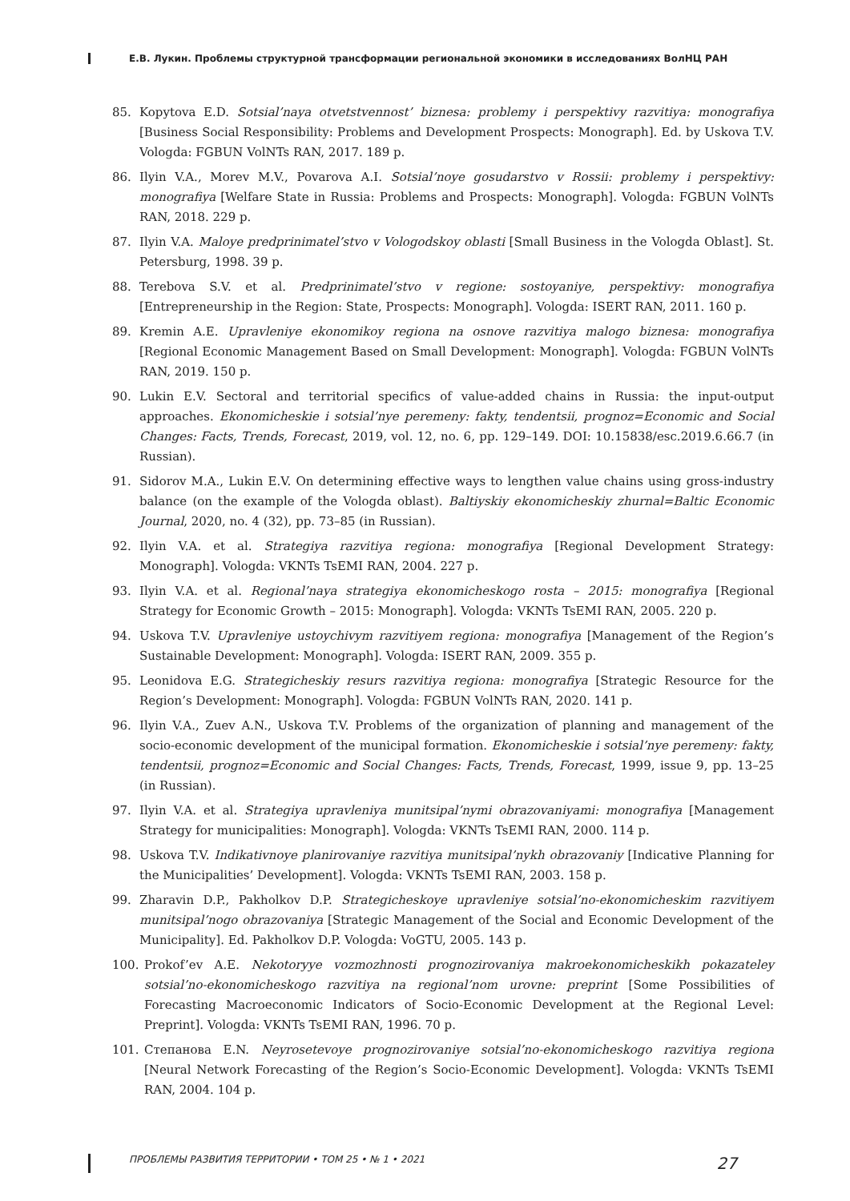Е.В. Лукин. Проблемы структурной трансформации региональной экономики в исследованиях ВолНЦ РАН
85. Kopytova E.D. Sotsial’naya otvetstvennost’ biznesa: problemy i perspektivy razvitiya: monografiya [Business Social Responsibility: Problems and Development Prospects: Monograph]. Ed. by Uskova T.V. Vologda: FGBUN VolNTs RAN, 2017. 189 p.
86. Ilyin V.A., Morev M.V., Povarova A.I. Sotsial’noye gosudarstvo v Rossii: problemy i perspektivy: monografiya [Welfare State in Russia: Problems and Prospects: Monograph]. Vologda: FGBUN VolNTs RAN, 2018. 229 p.
87. Ilyin V.A. Maloye predprinimatel’stvo v Vologodskoy oblasti [Small Business in the Vologda Oblast]. St. Petersburg, 1998. 39 p.
88. Terebova S.V. et al. Predprinimatel’stvo v regione: sostoyaniye, perspektivy: monografiya [Entrepreneurship in the Region: State, Prospects: Monograph]. Vologda: ISERT RAN, 2011. 160 p.
89. Kremin A.E. Upravleniye ekonomikoy regiona na osnove razvitiya malogo biznesa: monografiya [Regional Economic Management Based on Small Development: Monograph]. Vologda: FGBUN VolNTs RAN, 2019. 150 p.
90. Lukin E.V. Sectoral and territorial specifics of value-added chains in Russia: the input-output approaches. Ekonomicheskie i sotsial’nye peremeny: fakty, tendentsii, prognoz=Economic and Social Changes: Facts, Trends, Forecast, 2019, vol. 12, no. 6, pp. 129–149. DOI: 10.15838/esc.2019.6.66.7 (in Russian).
91. Sidorov M.A., Lukin E.V. On determining effective ways to lengthen value chains using gross-industry balance (on the example of the Vologda oblast). Baltiyskiy ekonomicheskiy zhurnal=Baltic Economic Journal, 2020, no. 4 (32), pp. 73–85 (in Russian).
92. Ilyin V.A. et al. Strategiya razvitiya regiona: monografiya [Regional Development Strategy: Monograph]. Vologda: VKNTs TsEMI RAN, 2004. 227 p.
93. Ilyin V.A. et al. Regional’naya strategiya ekonomicheskogo rosta – 2015: monografiya [Regional Strategy for Economic Growth – 2015: Monograph]. Vologda: VKNTs TsEMI RAN, 2005. 220 p.
94. Uskova T.V. Upravleniye ustoychivym razvitiyem regiona: monografiya [Management of the Region’s Sustainable Development: Monograph]. Vologda: ISERT RAN, 2009. 355 p.
95. Leonidova E.G. Strategicheskiy resurs razvitiya regiona: monografiya [Strategic Resource for the Region’s Development: Monograph]. Vologda: FGBUN VolNTs RAN, 2020. 141 p.
96. Ilyin V.A., Zuev A.N., Uskova T.V. Problems of the organization of planning and management of the socio-economic development of the municipal formation. Ekonomicheskie i sotsial’nye peremeny: fakty, tendentsii, prognoz=Economic and Social Changes: Facts, Trends, Forecast, 1999, issue 9, pp. 13–25 (in Russian).
97. Ilyin V.A. et al. Strategiya upravleniya munitsipal’nymi obrazovaniyami: monografiya [Management Strategy for municipalities: Monograph]. Vologda: VKNTs TsEMI RAN, 2000. 114 p.
98. Uskova T.V. Indikativnoye planirovaniye razvitiya munitsipal’nykh obrazovaniy [Indicative Planning for the Municipalities’ Development]. Vologda: VKNTs TsEMI RAN, 2003. 158 p.
99. Zharavin D.P., Pakholkov D.P. Strategicheskoye upravleniye sotsial’no-ekonomicheskim razvitiyem munitsipal’nogo obrazovaniya [Strategic Management of the Social and Economic Development of the Municipality]. Ed. Pakholkov D.P. Vologda: VoGTU, 2005. 143 p.
100. Prokof’ev A.E. Nekotoryye vozmozhnosti prognozirovaniya makroekonomicheskikh pokazateley sotsial’no-ekonomicheskogo razvitiya na regional’nom urovne: preprint [Some Possibilities of Forecasting Macroeconomic Indicators of Socio-Economic Development at the Regional Level: Preprint]. Vologda: VKNTs TsEMI RAN, 1996. 70 p.
101. Степанова E.N. Neyrosetevoye prognozirovaniye sotsial’no-ekonomicheskogo razvitiya regiona [Neural Network Forecasting of the Region’s Socio-Economic Development]. Vologda: VKNTs TsEMI RAN, 2004. 104 p.
ПРОБЛЕМЫ РАЗВИТИЯ ТЕРРИТОРИИ • ТОМ 25 • № 1 • 2021 27